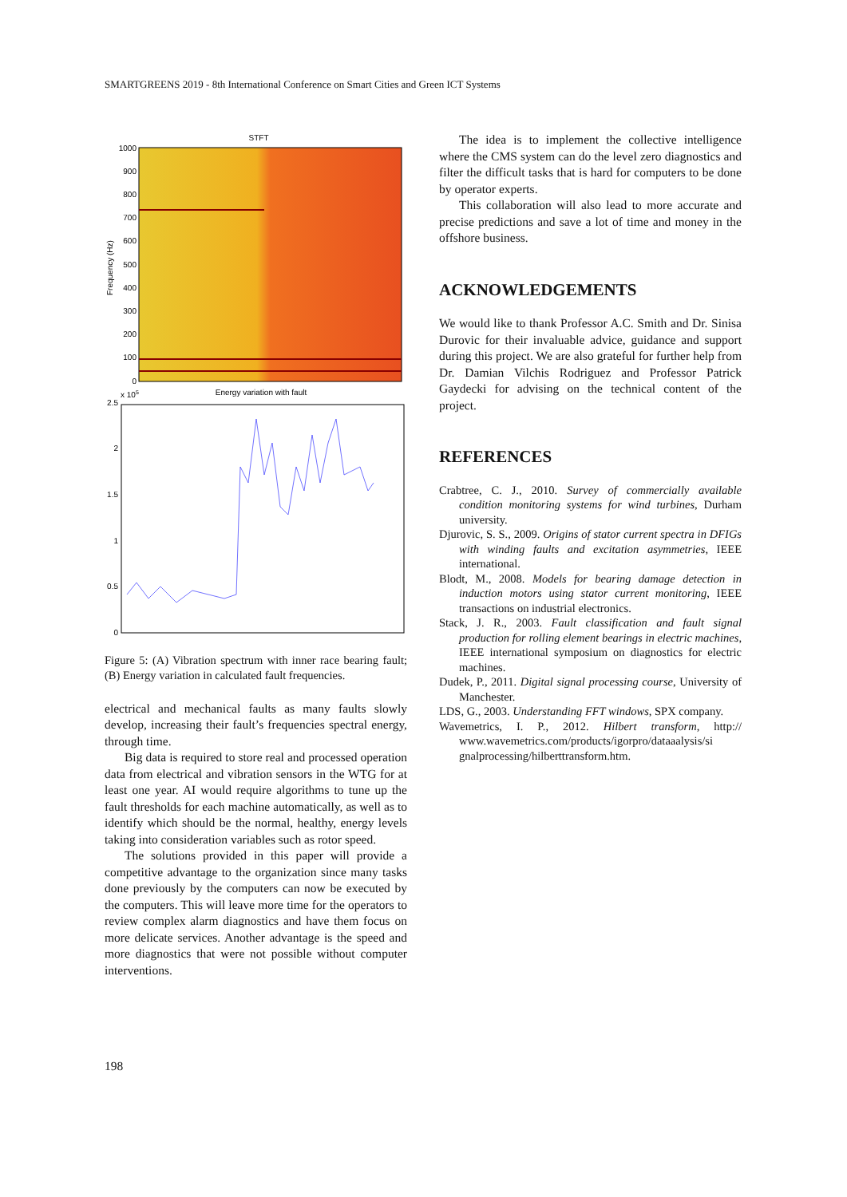SMARTGREENS 2019 - 8th International Conference on Smart Cities and Green ICT Systems
STFT
1000
900
800
700
600
500
400
300
200
100
0
Frequency (Hz)
x 105
Energy variation with fault
2.5
2
1.5
1
0.5
0
Figure 5: (A) Vibration spectrum with inner race bearing fault; (B) Energy variation in calculated fault frequencies.
electrical and mechanical faults as many faults slowly develop, increasing their fault’s frequencies spectral energy, through time.
Big data is required to store real and processed operation data from electrical and vibration sensors in the WTG for at least one year. AI would require algorithms to tune up the fault thresholds for each machine automatically, as well as to identify which should be the normal, healthy, energy levels taking into consideration variables such as rotor speed.
The solutions provided in this paper will provide a competitive advantage to the organization since many tasks done previously by the computers can now be executed by the computers. This will leave more time for the operators to review complex alarm diagnostics and have them focus on more delicate services. Another advantage is the speed and more diagnostics that were not possible without computer interventions.
The idea is to implement the collective intelligence where the CMS system can do the level zero diagnostics and filter the difficult tasks that is hard for computers to be done by operator experts.
This collaboration will also lead to more accurate and precise predictions and save a lot of time and money in the offshore business.
ACKNOWLEDGEMENTS
We would like to thank Professor A.C. Smith and Dr. Sinisa Durovic for their invaluable advice, guidance and support during this project. We are also grateful for further help from Dr. Damian Vilchis Rodriguez and Professor Patrick Gaydecki for advising on the technical content of the project.
REFERENCES
Crabtree, C. J., 2010. Survey of commercially available condition monitoring systems for wind turbines, Durham university.
Djurovic, S. S., 2009. Origins of stator current spectra in DFIGs with winding faults and excitation asymmetries, IEEE international.
Blodt, M., 2008. Models for bearing damage detection in induction motors using stator current monitoring, IEEE transactions on industrial electronics.
Stack, J. R., 2003. Fault classification and fault signal production for rolling element bearings in electric machines, IEEE international symposium on diagnostics for electric machines.
Dudek, P., 2011. Digital signal processing course, University of Manchester.
LDS, G., 2003. Understanding FFT windows, SPX company.
Wavemetrics, I. P., 2012. Hilbert transform, http:// www.wavemetrics.com/products/igorpro/dataaalysis/si gnalprocessing/hilberttransform.htm.
198